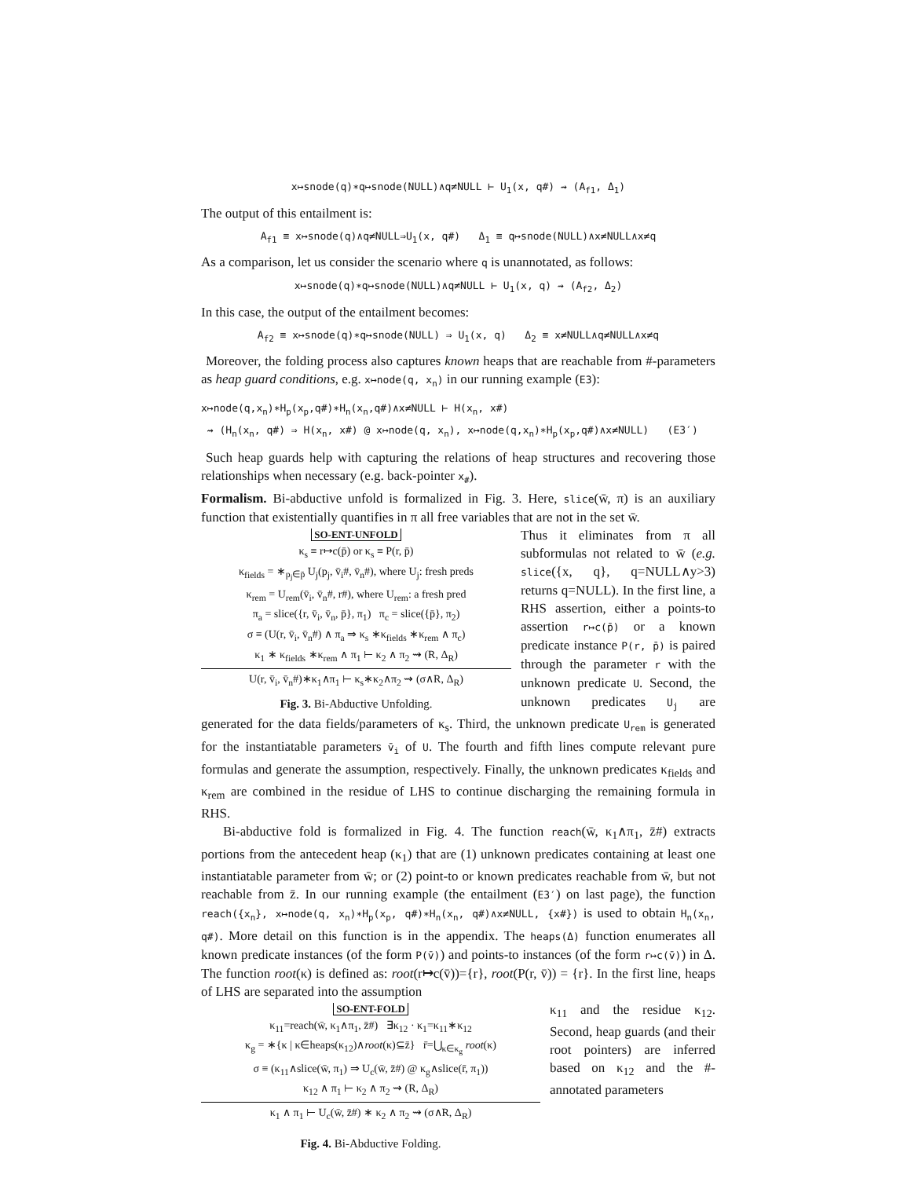x↦snode(q)∗q↦snode(NULL)∧q≠NULL ⊢ U<sub>1</sub>(x, q#) ⇝ (A<sub>f1</sub>, Δ<sub>1</sub>)
The output of this entailment is:
A<sub>f1</sub> ≡ x↦snode(q)∧q≠NULL⇒U<sub>1</sub>(x, q#) Δ<sub>1</sub> ≡ q↦snode(NULL)∧x≠NULL∧x≠q
As a comparison, let us consider the scenario where q is unannotated, as follows:
x↦snode(q)∗q↦snode(NULL)∧q≠NULL ⊢ U<sub>1</sub>(x, q) ⇝ (A<sub>f2</sub>, Δ<sub>2</sub>)
In this case, the output of the entailment becomes:
A<sub>f2</sub> ≡ x↦snode(q)∗q↦snode(NULL) ⇒ U<sub>1</sub>(x, q) Δ<sub>2</sub> ≡ x≠NULL∧q≠NULL∧x≠q
Moreover, the folding process also captures known heaps that are reachable from #-parameters as heap guard conditions, e.g. x↦node(q, x<sub>n</sub>) in our running example (E3):
x↦node(q,x<sub>n</sub>)∗H<sub>p</sub>(x<sub>p</sub>,q#)∗H<sub>n</sub>(x<sub>n</sub>,q#)∧x≠NULL ⊢ H(x<sub>n</sub>, x#)
⇝ (H<sub>n</sub>(x<sub>n</sub>, q#) ⇒ H(x<sub>n</sub>, x#) @ x↦node(q, x<sub>n</sub>), x↦node(q,x<sub>n</sub>)∗H<sub>p</sub>(x<sub>p</sub>,q#)∧x≠NULL) (E3′)
Such heap guards help with capturing the relations of heap structures and recovering those relationships when necessary (e.g. back-pointer x<sub>#</sub>).
Formalism. Bi-abductive unfold is formalized in Fig. 3. Here, slice(w̄, π) is an auxiliary function that existentially quantifies in π all free variables that are not in the set w̄.
SO-ENT-UNFOLD
κ<sub>s</sub> ≡ r↦c(p̄) or κ<sub>s</sub> ≡ P(r, p̄)
κ<sub>fields</sub> = ∗<sub>p<sub>j</sub>∈p̄</sub> U<sub>j</sub>(p<sub>j</sub>, v̄<sub>i</sub>#, v̄<sub>n</sub>#), where U<sub>j</sub>: fresh preds
κ<sub>rem</sub> = U<sub>rem</sub>(v̄<sub>i</sub>, v̄<sub>n</sub>#, r#), where U<sub>rem</sub>: a fresh pred
π<sub>a</sub> = slice({r, v̄<sub>i</sub>, v̄<sub>n</sub>, p̄}, π<sub>1</sub>) π<sub>c</sub> = slice({p̄}, π<sub>2</sub>)
σ ≡ (U(r, v̄<sub>i</sub>, v̄<sub>n</sub>#) ∧ π<sub>a</sub> ⇒ κ<sub>s</sub> ∗κ<sub>fields</sub> ∗κ<sub>rem</sub> ∧ π<sub>c</sub>)
κ<sub>1</sub> ∗ κ<sub>fields</sub> ∗κ<sub>rem</sub> ∧ π<sub>1</sub> ⊢ κ<sub>2</sub> ∧ π<sub>2</sub> ⇝ (R, Δ<sub>R</sub>)
U(r, v̄<sub>i</sub>, v̄<sub>n</sub>#)∗κ<sub>1</sub>∧π<sub>1</sub> ⊢ κ<sub>s</sub>∗κ<sub>2</sub>∧π<sub>2</sub> ⇝ (σ∧R, Δ<sub>R</sub>)
Fig. 3. Bi-Abductive Unfolding.
Thus it eliminates from π all subformulas not related to w̄ (e.g. slice({x, q}, q=NULL∧y>3) returns q=NULL). In the first line, a RHS assertion, either a points-to assertion r↦c(p̄) or a known predicate instance P(r, p̄) is paired through the parameter r with the unknown predicate U. Second, the unknown predicates U<sub>j</sub> are generated for the data fields/parameters of κ<sub>s</sub>. Third, the unknown predicate U<sub>rem</sub> is generated for the instantiatable parameters v̄<sub>i</sub> of U. The fourth and fifth lines compute relevant pure formulas and generate the assumption, respectively. Finally, the unknown predicates κ<sub>fields</sub> and κ<sub>rem</sub> are combined in the residue of LHS to continue discharging the remaining formula in RHS.
Bi-abductive fold is formalized in Fig. 4. The function reach(w̄, κ<sub>1</sub>∧π<sub>1</sub>, z̄#) extracts portions from the antecedent heap (κ<sub>1</sub>) that are (1) unknown predicates containing at least one instantiatable parameter from w̄; or (2) point-to or known predicates reachable from w̄, but not reachable from z̄. In our running example (the entailment (E3′) on last page), the function reach({x<sub>n</sub>}, x↦node(q, x<sub>n</sub>)∗H<sub>p</sub>(x<sub>p</sub>, q#)∗H<sub>n</sub>(x<sub>n</sub>, q#)∧x≠NULL, {x#}) is used to obtain H<sub>n</sub>(x<sub>n</sub>, q#). More detail on this function is in the appendix. The heaps(Δ) function enumerates all known predicate instances (of the form P(v̄)) and points-to instances (of the form r↦c(v̄)) in Δ. The function root(κ) is defined as: root(r↦c(v̄))={r}, root(P(r, v̄)) = {r}. In the first line, heaps of LHS are separated into the assumption
SO-ENT-FOLD
κ<sub>11</sub>=reach(w̄, κ<sub>1</sub>∧π<sub>1</sub>, z̄#) ∃κ<sub>12</sub> · κ<sub>1</sub>=κ<sub>11</sub>∗κ<sub>12</sub>
κ<sub>g</sub> = ∗{κ | κ∈heaps(κ<sub>12</sub>)∧root(κ)⊆z̄} r̄=⋃<sub>κ∈κ<sub>g</sub></sub> root(κ)
σ ≡ (κ<sub>11</sub>∧slice(w̄, π<sub>1</sub>) ⇒ U<sub>c</sub>(w̄, z̄#) @ κ<sub>g</sub>∧slice(r̄, π<sub>1</sub>))
κ<sub>12</sub> ∧ π<sub>1</sub> ⊢ κ<sub>2</sub> ∧ π<sub>2</sub> ⇝ (R, Δ<sub>R</sub>)
κ<sub>1</sub> ∧ π<sub>1</sub> ⊢ U<sub>c</sub>(w̄, z̄#) ∗ κ<sub>2</sub> ∧ π<sub>2</sub> ⇝ (σ∧R, Δ<sub>R</sub>)
Fig. 4. Bi-Abductive Folding.
κ<sub>11</sub> and the residue κ<sub>12</sub>. Second, heap guards (and their root pointers) are inferred based on κ<sub>12</sub> and the #-annotated parameters